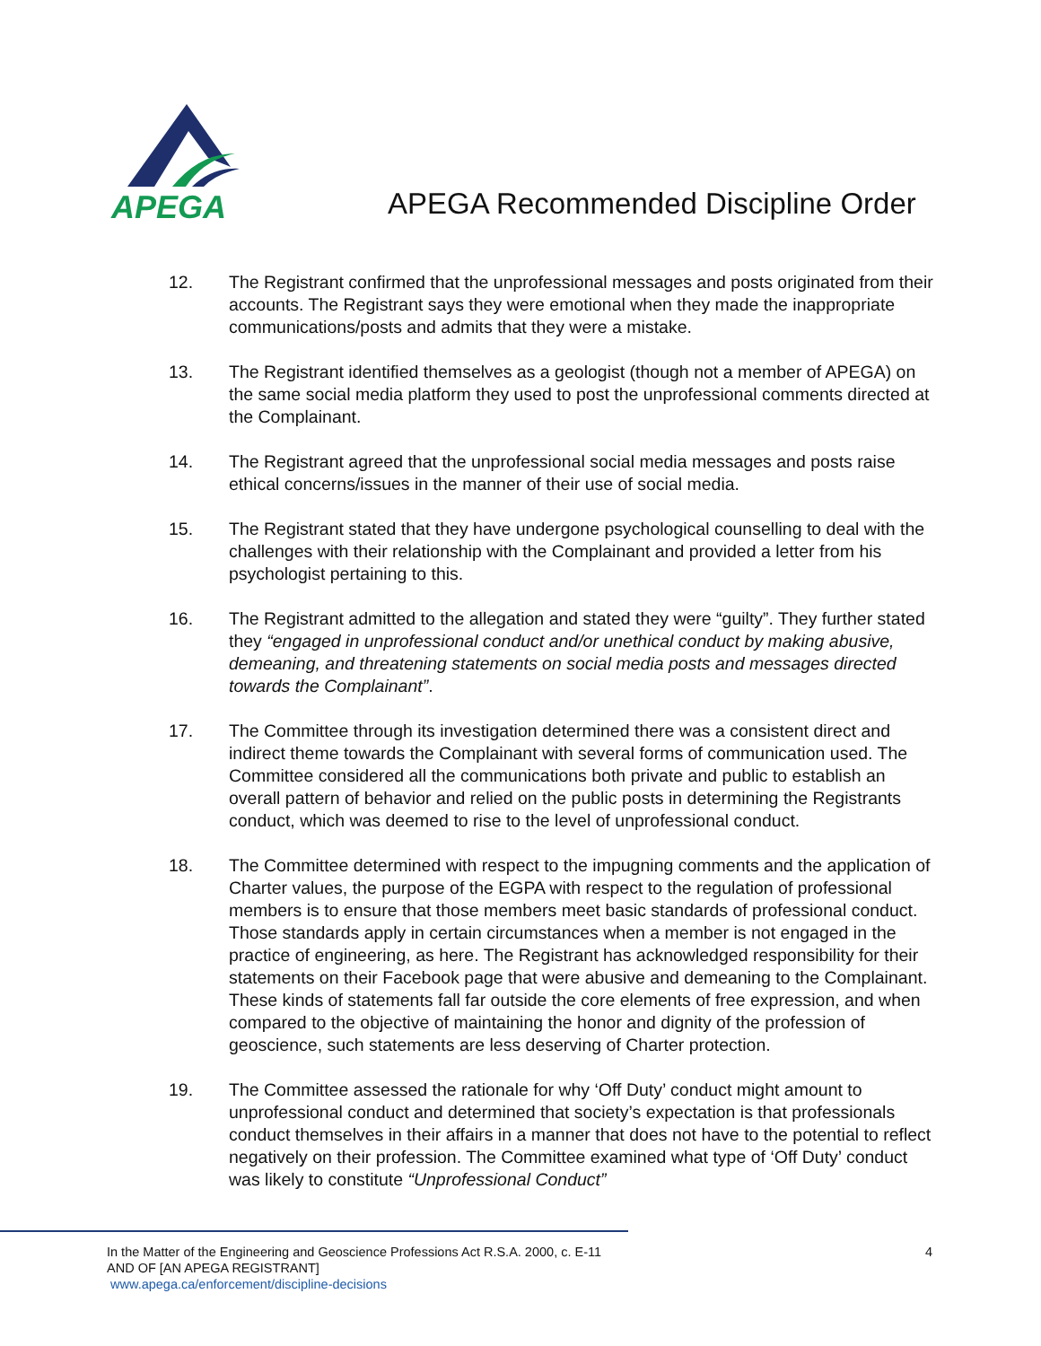APEGA
APEGA Recommended Discipline Order
12. The Registrant confirmed that the unprofessional messages and posts originated from their accounts. The Registrant says they were emotional when they made the inappropriate communications/posts and admits that they were a mistake.
13. The Registrant identified themselves as a geologist (though not a member of APEGA) on the same social media platform they used to post the unprofessional comments directed at the Complainant.
14. The Registrant agreed that the unprofessional social media messages and posts raise ethical concerns/issues in the manner of their use of social media.
15. The Registrant stated that they have undergone psychological counselling to deal with the challenges with their relationship with the Complainant and provided a letter from his psychologist pertaining to this.
16. The Registrant admitted to the allegation and stated they were “guilty”. They further stated they “engaged in unprofessional conduct and/or unethical conduct by making abusive, demeaning, and threatening statements on social media posts and messages directed towards the Complainant”.
17. The Committee through its investigation determined there was a consistent direct and indirect theme towards the Complainant with several forms of communication used. The Committee considered all the communications both private and public to establish an overall pattern of behavior and relied on the public posts in determining the Registrants conduct, which was deemed to rise to the level of unprofessional conduct.
18. The Committee determined with respect to the impugning comments and the application of Charter values, the purpose of the EGPA with respect to the regulation of professional members is to ensure that those members meet basic standards of professional conduct. Those standards apply in certain circumstances when a member is not engaged in the practice of engineering, as here. The Registrant has acknowledged responsibility for their statements on their Facebook page that were abusive and demeaning to the Complainant. These kinds of statements fall far outside the core elements of free expression, and when compared to the objective of maintaining the honor and dignity of the profession of geoscience, such statements are less deserving of Charter protection.
19. The Committee assessed the rationale for why ‘Off Duty’ conduct might amount to unprofessional conduct and determined that society’s expectation is that professionals conduct themselves in their affairs in a manner that does not have to the potential to reflect negatively on their profession. The Committee examined what type of ‘Off Duty’ conduct was likely to constitute “Unprofessional Conduct”
In the Matter of the Engineering and Geoscience Professions Act R.S.A. 2000, c. E-11
AND OF [AN APEGA REGISTRANT]
www.apega.ca/enforcement/discipline-decisions
4